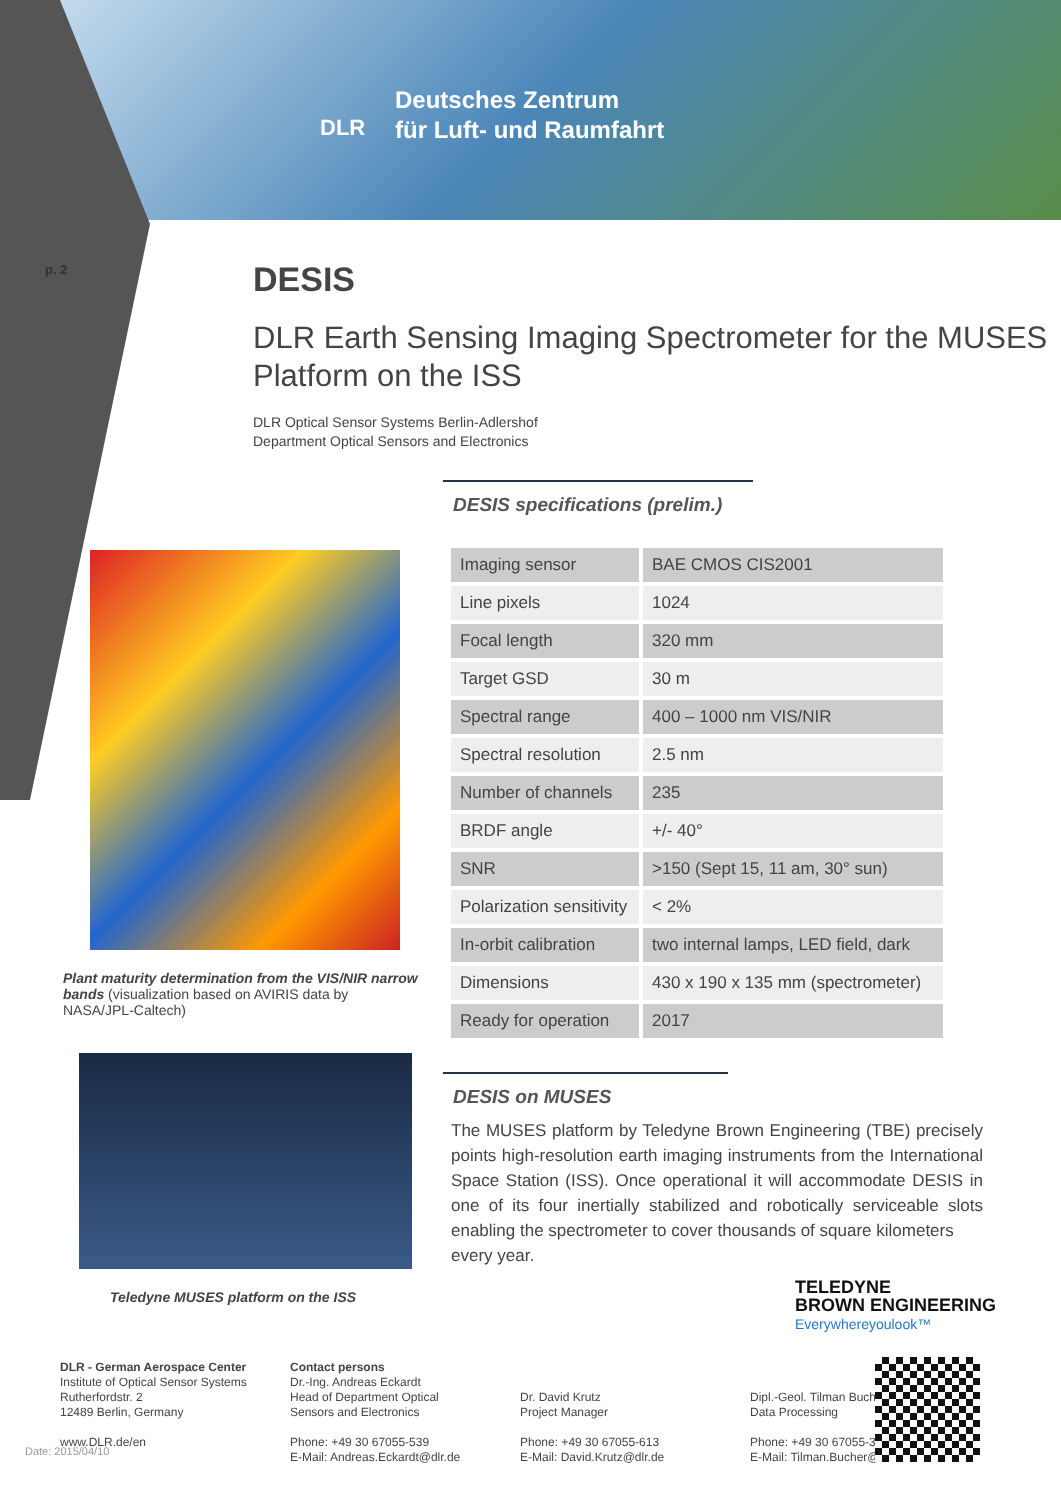Deutsches Zentrum
für Luft- und Raumfahrt
DLR
p. 2
DESIS
DLR Earth Sensing Imaging Spectrometer for the MUSES Platform on the ISS
DLR Optical Sensor Systems Berlin-Adlershof
Department Optical Sensors and Electronics
Plant maturity determination from the VIS/NIR narrow bands (visualization based on AVIRIS data by NASA/JPL-Caltech)
Teledyne MUSES platform on the ISS
DESIS specifications (prelim.)
| Imaging sensor | BAE CMOS CIS2001 |
| Line pixels | 1024 |
| Focal length | 320 mm |
| Target GSD | 30 m |
| Spectral range | 400 – 1000 nm VIS/NIR |
| Spectral resolution | 2.5 nm |
| Number of channels | 235 |
| BRDF angle | +/- 40° |
| SNR | >150 (Sept 15, 11 am, 30° sun) |
| Polarization sensitivity | < 2% |
| In-orbit calibration | two internal lamps, LED field, dark |
| Dimensions | 430 x 190 x 135 mm (spectrometer) |
| Ready for operation | 2017 |
DESIS on MUSES
The MUSES platform by Teledyne Brown Engineering (TBE) precisely points high-resolution earth imaging instruments from the International Space Station (ISS). Once operational it will accommodate DESIS in one of its four inertially stabilized and robotically serviceable slots enabling the spectrometer to cover thousands of square kilometers
every year.
TELEDYNE
BROWN ENGINEERING
Everywhereyoulook™
Date: 2015/04/10
DLR - German Aerospace Center
Institute of Optical Sensor Systems
Rutherfordstr. 2
12489 Berlin, Germany
www.DLR.de/en
Contact persons
Dr.-Ing. Andreas Eckardt
Head of Department Optical Sensors and Electronics
Phone: +49 30 67055-539
E-Mail: Andreas.Eckardt@dlr.de
Dr. David Krutz
Project Manager
Phone: +49 30 67055-613
E-Mail: David.Krutz@dlr.de
Dipl.-Geol. Tilman Bucher
Data Processing
Phone: +49 30 67055-318
E-Mail: Tilman.Bucher@dlr.de